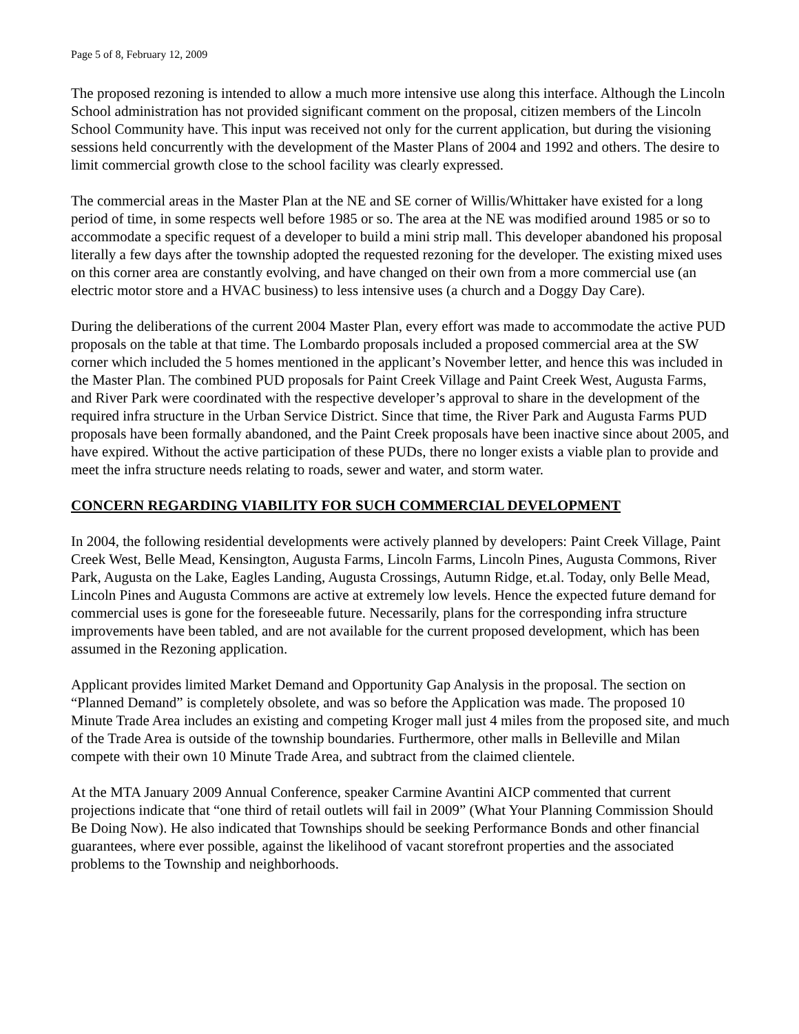Page 5 of 8, February 12, 2009
The proposed rezoning is intended to allow a much more intensive use along this interface. Although the Lincoln School administration has not provided significant comment on the proposal, citizen members of the Lincoln School Community have. This input was received not only for the current application, but during the visioning sessions held concurrently with the development of the Master Plans of 2004 and 1992 and others. The desire to limit commercial growth close to the school facility was clearly expressed.
The commercial areas in the Master Plan at the NE and SE corner of Willis/Whittaker have existed for a long period of time, in some respects well before 1985 or so. The area at the NE was modified around 1985 or so to accommodate a specific request of a developer to build a mini strip mall. This developer abandoned his proposal literally a few days after the township adopted the requested rezoning for the developer. The existing mixed uses on this corner area are constantly evolving, and have changed on their own from a more commercial use (an electric motor store and a HVAC business) to less intensive uses (a church and a Doggy Day Care).
During the deliberations of the current 2004 Master Plan, every effort was made to accommodate the active PUD proposals on the table at that time. The Lombardo proposals included a proposed commercial area at the SW corner which included the 5 homes mentioned in the applicant’s November letter, and hence this was included in the Master Plan. The combined PUD proposals for Paint Creek Village and Paint Creek West, Augusta Farms, and River Park were coordinated with the respective developer’s approval to share in the development of the required infra structure in the Urban Service District. Since that time, the River Park and Augusta Farms PUD proposals have been formally abandoned, and the Paint Creek proposals have been inactive since about 2005, and have expired. Without the active participation of these PUDs, there no longer exists a viable plan to provide and meet the infra structure needs relating to roads, sewer and water, and storm water.
CONCERN REGARDING VIABILITY FOR SUCH COMMERCIAL DEVELOPMENT
In 2004, the following residential developments were actively planned by developers: Paint Creek Village, Paint Creek West, Belle Mead, Kensington, Augusta Farms, Lincoln Farms, Lincoln Pines, Augusta Commons, River Park, Augusta on the Lake, Eagles Landing, Augusta Crossings, Autumn Ridge, et.al. Today, only Belle Mead, Lincoln Pines and Augusta Commons are active at extremely low levels. Hence the expected future demand for commercial uses is gone for the foreseeable future. Necessarily, plans for the corresponding infra structure improvements have been tabled, and are not available for the current proposed development, which has been assumed in the Rezoning application.
Applicant provides limited Market Demand and Opportunity Gap Analysis in the proposal. The section on “Planned Demand” is completely obsolete, and was so before the Application was made. The proposed 10 Minute Trade Area includes an existing and competing Kroger mall just 4 miles from the proposed site, and much of the Trade Area is outside of the township boundaries. Furthermore, other malls in Belleville and Milan compete with their own 10 Minute Trade Area, and subtract from the claimed clientele.
At the MTA January 2009 Annual Conference, speaker Carmine Avantini AICP commented that current projections indicate that “one third of retail outlets will fail in 2009” (What Your Planning Commission Should Be Doing Now). He also indicated that Townships should be seeking Performance Bonds and other financial guarantees, where ever possible, against the likelihood of vacant storefront properties and the associated problems to the Township and neighborhoods.